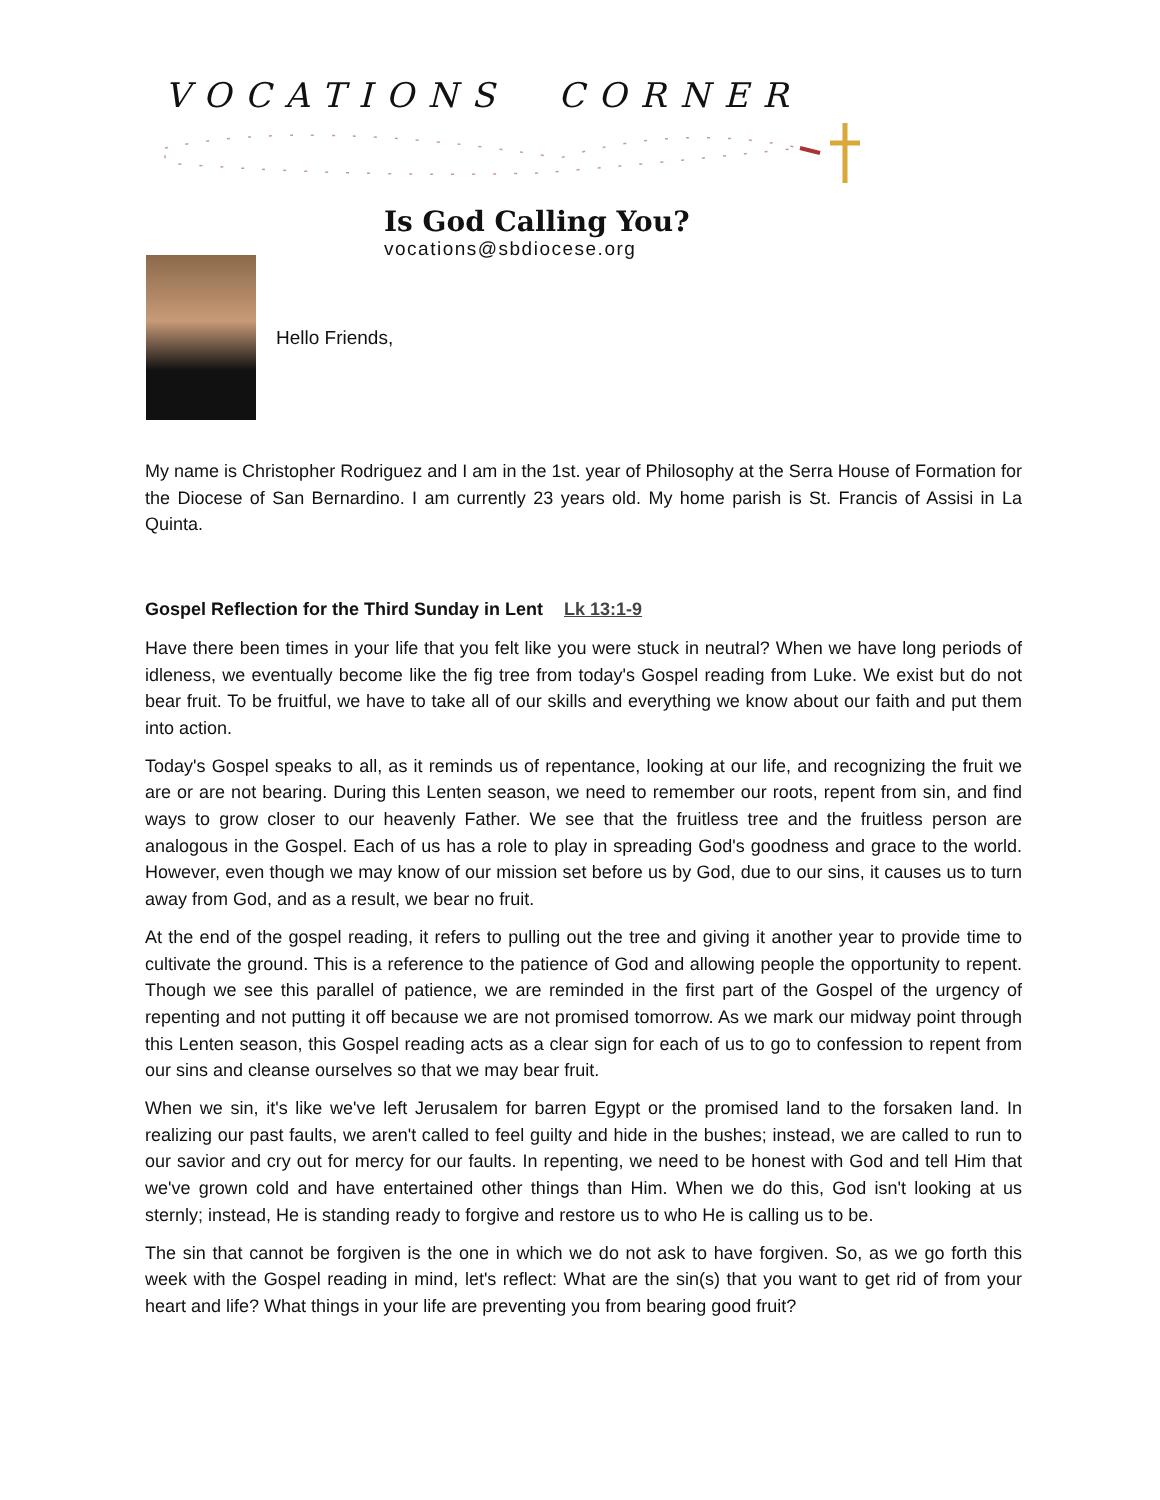VOCATIONS CORNER
Is God Calling You?
vocations@sbdiocese.org
Hello Friends,
My name is Christopher Rodriguez and I am in the 1st. year of Philosophy at the Serra House of Formation for the Diocese of San Bernardino. I am currently 23 years old. My home parish is St. Francis of Assisi in La Quinta.
Gospel Reflection for the Third Sunday in Lent Lk 13:1-9
Have there been times in your life that you felt like you were stuck in neutral? When we have long periods of idleness, we eventually become like the fig tree from today's Gospel reading from Luke. We exist but do not bear fruit. To be fruitful, we have to take all of our skills and everything we know about our faith and put them into action.
Today's Gospel speaks to all, as it reminds us of repentance, looking at our life, and recognizing the fruit we are or are not bearing. During this Lenten season, we need to remember our roots, repent from sin, and find ways to grow closer to our heavenly Father. We see that the fruitless tree and the fruitless person are analogous in the Gospel. Each of us has a role to play in spreading God's goodness and grace to the world. However, even though we may know of our mission set before us by God, due to our sins, it causes us to turn away from God, and as a result, we bear no fruit.
At the end of the gospel reading, it refers to pulling out the tree and giving it another year to provide time to cultivate the ground. This is a reference to the patience of God and allowing people the opportunity to repent. Though we see this parallel of patience, we are reminded in the first part of the Gospel of the urgency of repenting and not putting it off because we are not promised tomorrow. As we mark our midway point through this Lenten season, this Gospel reading acts as a clear sign for each of us to go to confession to repent from our sins and cleanse ourselves so that we may bear fruit.
When we sin, it's like we've left Jerusalem for barren Egypt or the promised land to the forsaken land. In realizing our past faults, we aren't called to feel guilty and hide in the bushes; instead, we are called to run to our savior and cry out for mercy for our faults. In repenting, we need to be honest with God and tell Him that we've grown cold and have entertained other things than Him. When we do this, God isn't looking at us sternly; instead, He is standing ready to forgive and restore us to who He is calling us to be.
The sin that cannot be forgiven is the one in which we do not ask to have forgiven. So, as we go forth this week with the Gospel reading in mind, let's reflect: What are the sin(s) that you want to get rid of from your heart and life? What things in your life are preventing you from bearing good fruit?